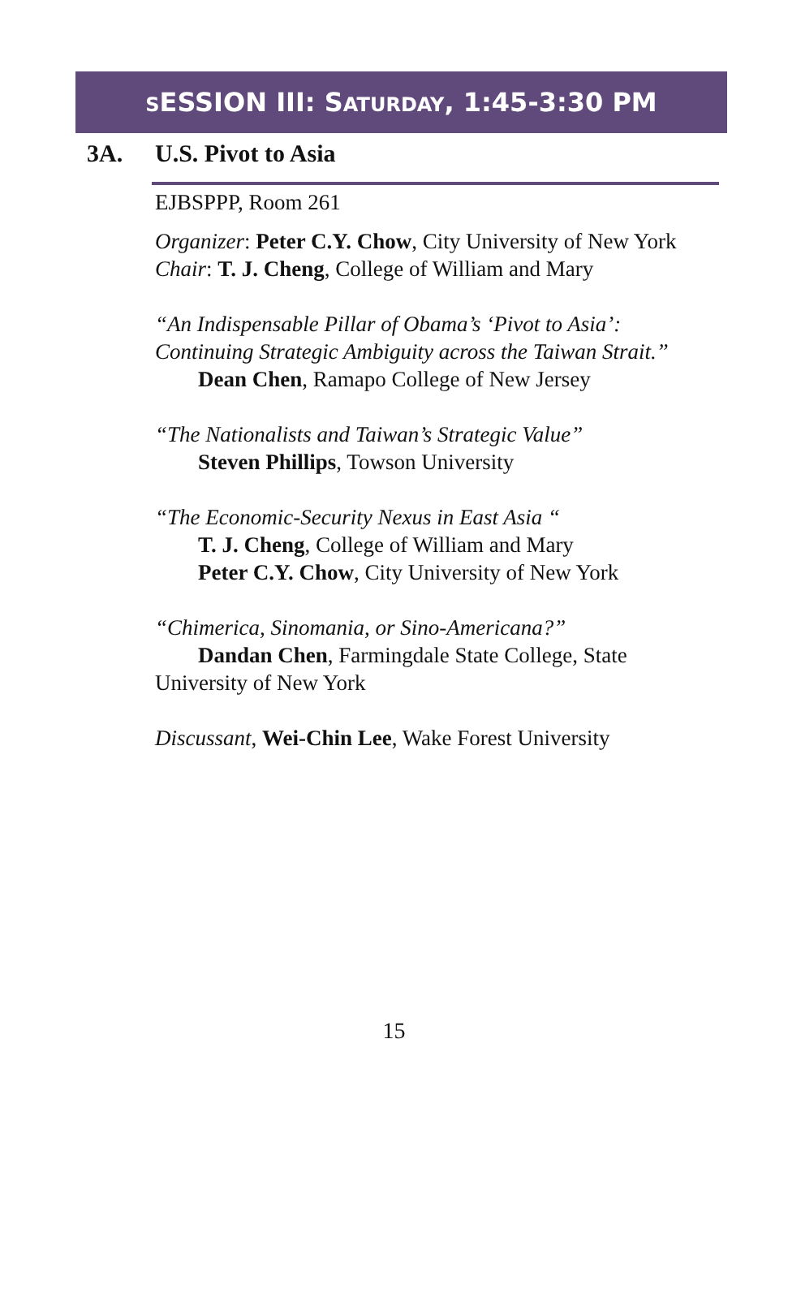SESSION III: SATURDAY, 1:45-3:30 PM
3A. U.S. Pivot to Asia
EJBSPPP, Room 261
Organizer: Peter C.Y. Chow, City University of New York
Chair: T. J. Cheng, College of William and Mary
“An Indispensable Pillar of Obama’s ‘Pivot to Asia’: Continuing Strategic Ambiguity across the Taiwan Strait.”
Dean Chen, Ramapo College of New Jersey
“The Nationalists and Taiwan’s Strategic Value”
Steven Phillips, Towson University
“The Economic-Security Nexus in East Asia “
T. J. Cheng, College of William and Mary
Peter C.Y. Chow, City University of New York
“Chimerica, Sinomania, or Sino-Americana?”
Dandan Chen, Farmingdale State College, State University of New York
Discussant, Wei-Chin Lee, Wake Forest University
15